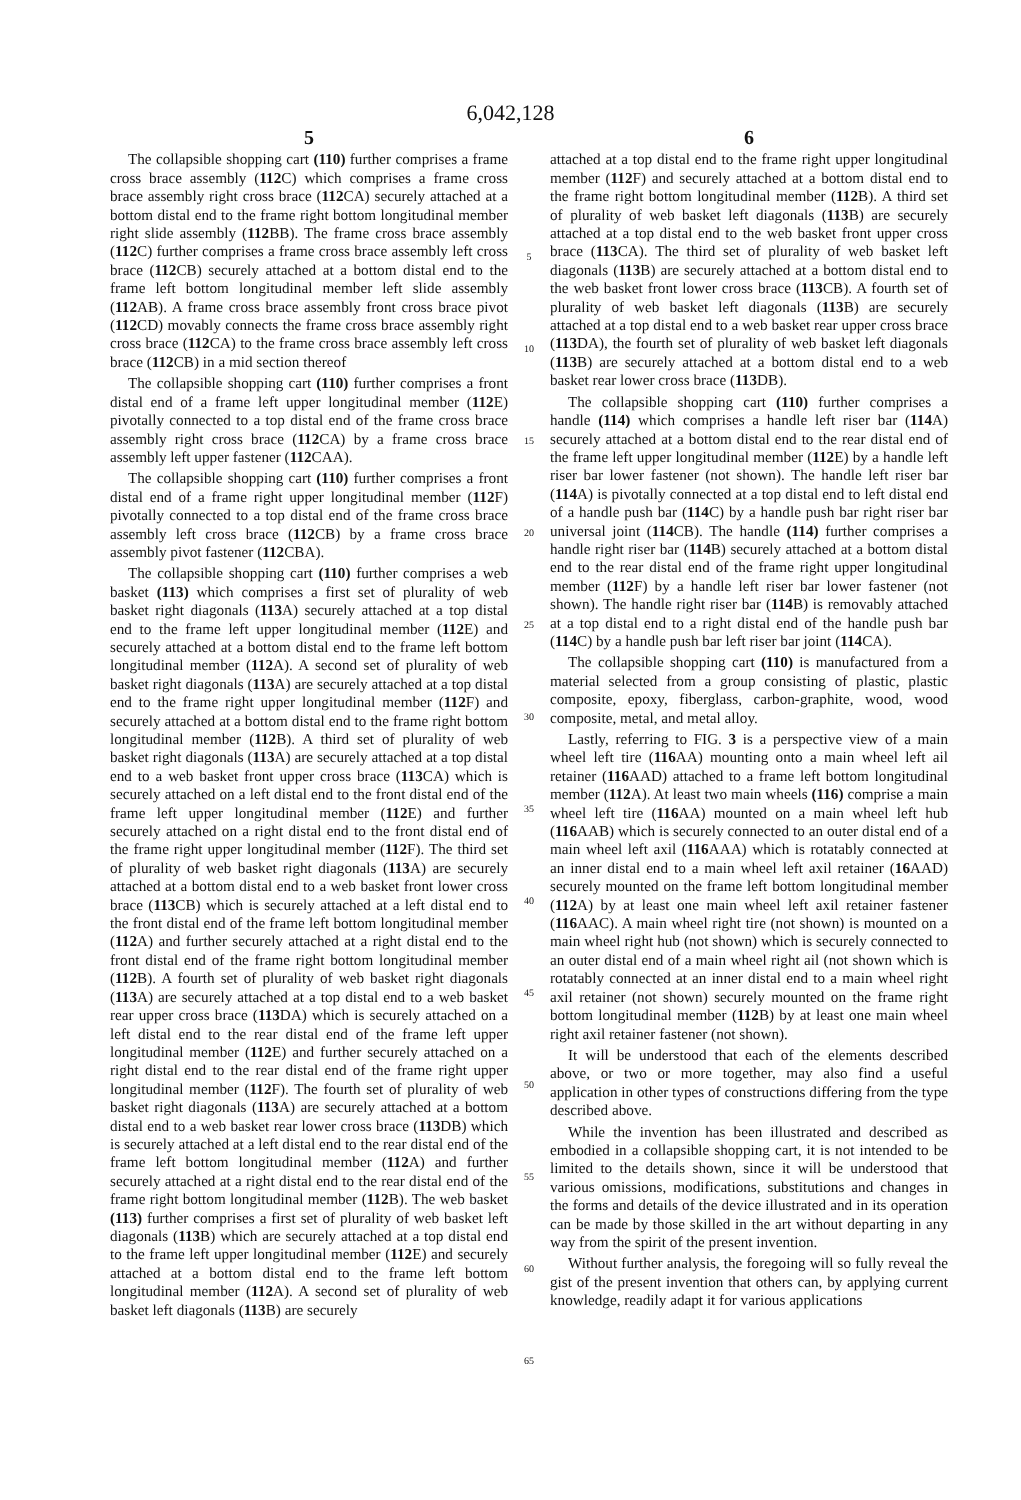6,042,128
5
The collapsible shopping cart (110) further comprises a frame cross brace assembly (112 C) which comprises a frame cross brace assembly right cross brace (112 CA) securely attached at a bottom distal end to the frame right bottom longitudinal member right slide assembly (112 BB). The frame cross brace assembly (112 C) further comprises a frame cross brace assembly left cross brace (112 CB) securely attached at a bottom distal end to the frame left bottom longitudinal member left slide assembly (112 AB). A frame cross brace assembly front cross brace pivot (112 CD) movably connects the frame cross brace assembly right cross brace (112 CA) to the frame cross brace assembly left cross brace (112 CB) in a mid section thereof
The collapsible shopping cart (110) further comprises a front distal end of a frame left upper longitudinal member (112 E) pivotally connected to a top distal end of the frame cross brace assembly right cross brace (112 CA) by a frame cross brace assembly left upper fastener (112 CAA).
The collapsible shopping cart (110) further comprises a front distal end of a frame right upper longitudinal member (112 F) pivotally connected to a top distal end of the frame cross brace assembly left cross brace (112 CB) by a frame cross brace assembly pivot fastener (112 CBA).
The collapsible shopping cart (110) further comprises a web basket (113) which comprises a first set of plurality of web basket right diagonals (113 A) securely attached at a top distal end to the frame left upper longitudinal member (112 E) and securely attached at a bottom distal end to the frame left bottom longitudinal member (112 A). A second set of plurality of web basket right diagonals (113 A) are securely attached at a top distal end to the frame right upper longitudinal member (112 F) and securely attached at a bottom distal end to the frame right bottom longitudinal member (112 B). A third set of plurality of web basket right diagonals (113 A) are securely attached at a top distal end to a web basket front upper cross brace (113 CA) which is securely attached on a left distal end to the front distal end of the frame left upper longitudinal member (112 E) and further securely attached on a right distal end to the front distal end of the frame right upper longitudinal member (112 F). The third set of plurality of web basket right diagonals (113 A) are securely attached at a bottom distal end to a web basket front lower cross brace (113 CB) which is securely attached at a left distal end to the front distal end of the frame left bottom longitudinal member (112 A) and further securely attached at a right distal end to the front distal end of the frame right bottom longitudinal member (112 B). A fourth set of plurality of web basket right diagonals (113 A) are securely attached at a top distal end to a web basket rear upper cross brace (113 DA) which is securely attached on a left distal end to the rear distal end of the frame left upper longitudinal member (112 E) and further securely attached on a right distal end to the rear distal end of the frame right upper longitudinal member (112 F). The fourth set of plurality of web basket right diagonals (113 A) are securely attached at a bottom distal end to a web basket rear lower cross brace (113 DB) which is securely attached at a left distal end to the rear distal end of the frame left bottom longitudinal member (112 A) and further securely attached at a right distal end to the rear distal end of the frame right bottom longitudinal member (112 B). The web basket (113) further comprises a first set of plurality of web basket left diagonals (113 B) which are securely attached at a top distal end to the frame left upper longitudinal member (112 E) and securely attached at a bottom distal end to the frame left bottom longitudinal member (112 A). A second set of plurality of web basket left diagonals (113 B) are securely
5
10
15
20
25
30
35
40
45
50
55
60
65
6
attached at a top distal end to the frame right upper longitudinal member (112 F) and securely attached at a bottom distal end to the frame right bottom longitudinal member (112 B). A third set of plurality of web basket left diagonals (113 B) are securely attached at a top distal end to the web basket front upper cross brace (113 CA). The third set of plurality of web basket left diagonals (113 B) are securely attached at a bottom distal end to the web basket front lower cross brace (113 CB). A fourth set of plurality of web basket left diagonals (113 B) are securely attached at a top distal end to a web basket rear upper cross brace (113 DA), the fourth set of plurality of web basket left diagonals (113 B) are securely attached at a bottom distal end to a web basket rear lower cross brace (113 DB).
The collapsible shopping cart (110) further comprises a handle (114) which comprises a handle left riser bar (114 A) securely attached at a bottom distal end to the rear distal end of the frame left upper longitudinal member (112 E) by a handle left riser bar lower fastener (not shown). The handle left riser bar (114 A) is pivotally connected at a top distal end to left distal end of a handle push bar (114 C) by a handle push bar right riser bar universal joint (114 CB). The handle (114) further comprises a handle right riser bar (114 B) securely attached at a bottom distal end to the rear distal end of the frame right upper longitudinal member (112 F) by a handle left riser bar lower fastener (not shown). The handle right riser bar (114 B) is removably attached at a top distal end to a right distal end of the handle push bar (114 C) by a handle push bar left riser bar joint (114 CA).
The collapsible shopping cart (110) is manufactured from a material selected from a group consisting of plastic, plastic composite, epoxy, fiberglass, carbon-graphite, wood, wood composite, metal, and metal alloy.
Lastly, referring to FIG. 3 is a perspective view of a main wheel left tire (116 AA) mounting onto a main wheel left ail retainer (116 AAD) attached to a frame left bottom longitudinal member (112 A). At least two main wheels (116) comprise a main wheel left tire (116 AA) mounted on a main wheel left hub (116 AAB) which is securely connected to an outer distal end of a main wheel left axil (116 AAA) which is rotatably connected at an inner distal end to a main wheel left axil retainer (16 AAD) securely mounted on the frame left bottom longitudinal member (112 A) by at least one main wheel left axil retainer fastener (116 AAC). A main wheel right tire (not shown) is mounted on a main wheel right hub (not shown) which is securely connected to an outer distal end of a main wheel right ail (not shown which is rotatably connected at an inner distal end to a main wheel right axil retainer (not shown) securely mounted on the frame right bottom longitudinal member (112 B) by at least one main wheel right axil retainer fastener (not shown).
It will be understood that each of the elements described above, or two or more together, may also find a useful application in other types of constructions differing from the type described above.
While the invention has been illustrated and described as embodied in a collapsible shopping cart, it is not intended to be limited to the details shown, since it will be understood that various omissions, modifications, substitutions and changes in the forms and details of the device illustrated and in its operation can be made by those skilled in the art without departing in any way from the spirit of the present invention.
Without further analysis, the foregoing will so fully reveal the gist of the present invention that others can, by applying current knowledge, readily adapt it for various applications